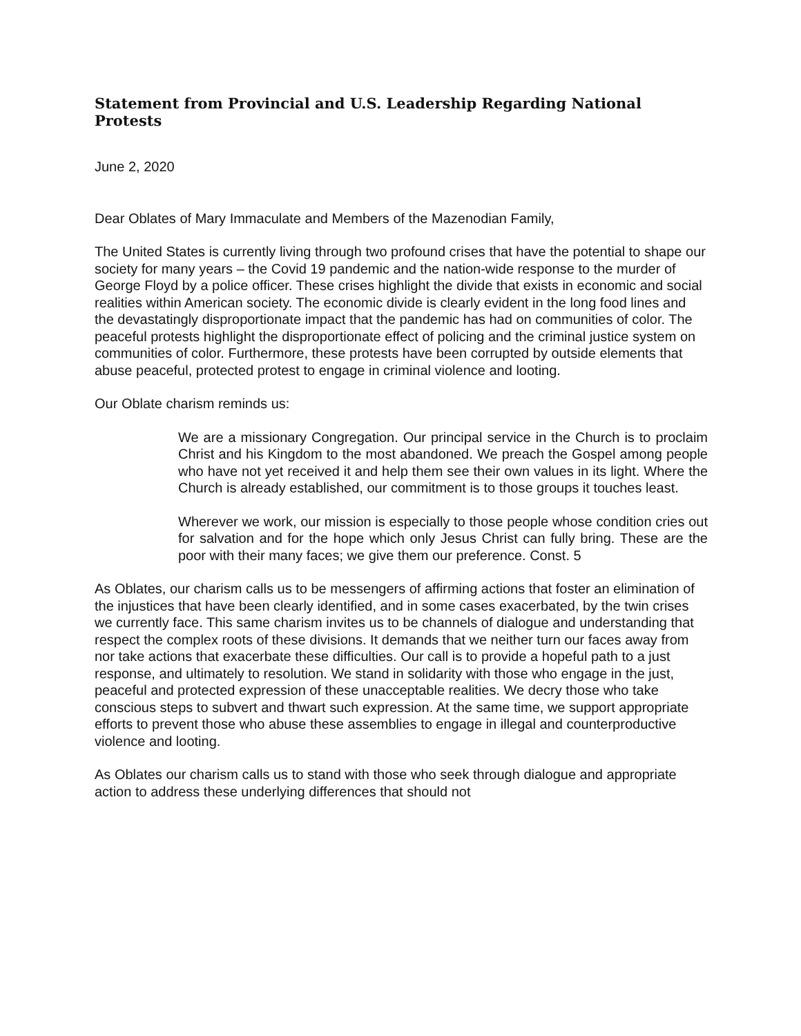Statement from Provincial and U.S. Leadership Regarding National Protests
June 2, 2020
Dear Oblates of Mary Immaculate and Members of the Mazenodian Family,
The United States is currently living through two profound crises that have the potential to shape our society for many years – the Covid 19 pandemic and the nation-wide response to the murder of George Floyd by a police officer. These crises highlight the divide that exists in economic and social realities within American society. The economic divide is clearly evident in the long food lines and the devastatingly disproportionate impact that the pandemic has had on communities of color. The peaceful protests highlight the disproportionate effect of policing and the criminal justice system on communities of color. Furthermore, these protests have been corrupted by outside elements that abuse peaceful, protected protest to engage in criminal violence and looting.
Our Oblate charism reminds us:
We are a missionary Congregation. Our principal service in the Church is to proclaim Christ and his Kingdom to the most abandoned. We preach the Gospel among people who have not yet received it and help them see their own values in its light. Where the Church is already established, our commitment is to those groups it touches least.
Wherever we work, our mission is especially to those people whose condition cries out for salvation and for the hope which only Jesus Christ can fully bring. These are the poor with their many faces; we give them our preference. Const. 5
As Oblates, our charism calls us to be messengers of affirming actions that foster an elimination of the injustices that have been clearly identified, and in some cases exacerbated, by the twin crises we currently face. This same charism invites us to be channels of dialogue and understanding that respect the complex roots of these divisions. It demands that we neither turn our faces away from nor take actions that exacerbate these difficulties. Our call is to provide a hopeful path to a just response, and ultimately to resolution. We stand in solidarity with those who engage in the just, peaceful and protected expression of these unacceptable realities. We decry those who take conscious steps to subvert and thwart such expression. At the same time, we support appropriate efforts to prevent those who abuse these assemblies to engage in illegal and counterproductive violence and looting.
As Oblates our charism calls us to stand with those who seek through dialogue and appropriate action to address these underlying differences that should not